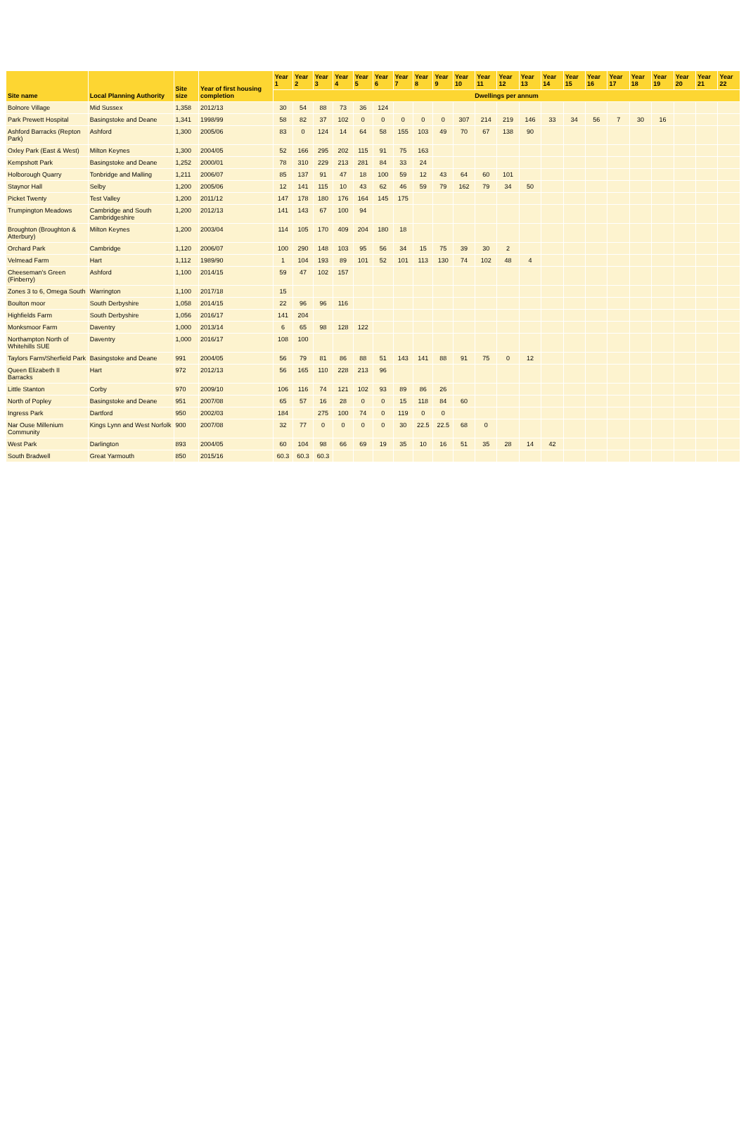| Site name | Local Planning Authority | Site size | Year of first housing completion | Year 1 | Year 2 | Year 3 | Year 4 | Year 5 | Year 6 | Year 7 | Year 8 | Year 9 | Year 10 | Year 11 | Year 12 | Year 13 | Year 14 | Year 15 | Year 16 | Year 17 | Year 18 | Year 19 | Year 20 | Year 21 | Year 22 |
| --- | --- | --- | --- | --- | --- | --- | --- | --- | --- | --- | --- | --- | --- | --- | --- | --- | --- | --- | --- | --- | --- | --- | --- | --- | --- |
| | | | | Dwellings per annum | | | | | | | | | | | | | | | | | | | | | |
| Bolnore Village | Mid Sussex | 1,358 | 2012/13 | 30 | 54 | 88 | 73 | 36 | 124 | | | | | | | | | | | | | | | | |
| Park Prewett Hospital | Basingstoke and Deane | 1,341 | 1998/99 | 58 | 82 | 37 | 102 | 0 | 0 | 0 | 0 | 0 | 307 | 214 | 219 | 146 | 33 | 34 | 56 | 7 | 30 | 16 | | | |
| Ashford Barracks (Repton Park) | Ashford | 1,300 | 2005/06 | 83 | 0 | 124 | 14 | 64 | 58 | 155 | 103 | 49 | 70 | 67 | 138 | 90 | | | | | | | | | |
| Oxley Park (East & West) | Milton Keynes | 1,300 | 2004/05 | 52 | 166 | 295 | 202 | 115 | 91 | 75 | 163 | | | | | | | | | | | | | | |
| Kempshott Park | Basingstoke and Deane | 1,252 | 2000/01 | 78 | 310 | 229 | 213 | 281 | 84 | 33 | 24 | | | | | | | | | | | | | | |
| Holborough Quarry | Tonbridge and Malling | 1,211 | 2006/07 | 85 | 137 | 91 | 47 | 18 | 100 | 59 | 12 | 43 | 64 | 60 | 101 | | | | | | | | | | |
| Staynor Hall | Selby | 1,200 | 2005/06 | 12 | 141 | 115 | 10 | 43 | 62 | 46 | 59 | 79 | 162 | 79 | 34 | 50 | | | | | | | | | |
| Picket Twenty | Test Valley | 1,200 | 2011/12 | 147 | 178 | 180 | 176 | 164 | 145 | 175 | | | | | | | | | | | | | | | |
| Trumpington Meadows | Cambridge and South Cambridgeshire | 1,200 | 2012/13 | 141 | 143 | 67 | 100 | 94 | | | | | | | | | | | | | | | | | |
| Broughton (Broughton & Atterbury) | Milton Keynes | 1,200 | 2003/04 | 114 | 105 | 170 | 409 | 204 | 180 | 18 | | | | | | | | | | | | | | | |
| Orchard Park | Cambridge | 1,120 | 2006/07 | 100 | 290 | 148 | 103 | 95 | 56 | 34 | 15 | 75 | 39 | 30 | 2 | | | | | | | | | | |
| Velmead Farm | Hart | 1,112 | 1989/90 | 1 | 104 | 193 | 89 | 101 | 52 | 101 | 113 | 130 | 74 | 102 | 48 | 4 | | | | | | | | | |
| Cheeseman's Green (Finberry) | Ashford | 1,100 | 2014/15 | 59 | 47 | 102 | 157 | | | | | | | | | | | | | | | | | | |
| Zones 3 to 6, Omega South | Warrington | 1,100 | 2017/18 | 15 | | | | | | | | | | | | | | | | | | | | | |
| Boulton moor | South Derbyshire | 1,058 | 2014/15 | 22 | 96 | 96 | 116 | | | | | | | | | | | | | | | | | | |
| Highfields Farm | South Derbyshire | 1,056 | 2016/17 | 141 | 204 | | | | | | | | | | | | | | | | | | | | |
| Monksmoor Farm | Daventry | 1,000 | 2013/14 | 6 | 65 | 98 | 128 | 122 | | | | | | | | | | | | | | | | | |
| Northampton North of Whitehills SUE | Daventry | 1,000 | 2016/17 | 108 | 100 | | | | | | | | | | | | | | | | | | | | |
| Taylors Farm/Sherfield Park | Basingstoke and Deane | 991 | 2004/05 | 56 | 79 | 81 | 86 | 88 | 51 | 143 | 141 | 88 | 91 | 75 | 0 | 12 | | | | | | | | | |
| Queen Elizabeth II Barracks | Hart | 972 | 2012/13 | 56 | 165 | 110 | 228 | 213 | 96 | | | | | | | | | | | | | | | | |
| Little Stanton | Corby | 970 | 2009/10 | 106 | 116 | 74 | 121 | 102 | 93 | 89 | 86 | 26 | | | | | | | | | | | | | |
| North of Popley | Basingstoke and Deane | 951 | 2007/08 | 65 | 57 | 16 | 28 | 0 | 0 | 15 | 118 | 84 | 60 | | | | | | | | | | | | |
| Ingress Park | Dartford | 950 | 2002/03 | 184 | | 275 | 100 | 74 | 0 | 119 | 0 | 0 | | | | | | | | | | | | | |
| Nar Ouse Millenium Community | Kings Lynn and West Norfolk | 900 | 2007/08 | 32 | 77 | 0 | 0 | 0 | 0 | 30 | 22.5 | 22.5 | 68 | 0 | | | | | | | | | | | |
| West Park | Darlington | 893 | 2004/05 | 60 | 104 | 98 | 66 | 69 | 19 | 35 | 10 | 16 | 51 | 35 | 28 | 14 | 42 | | | | | | | | |
| South Bradwell | Great Yarmouth | 850 | 2015/16 | 60.3 | 60.3 | 60.3 | | | | | | | | | | | | | | | | | | | |